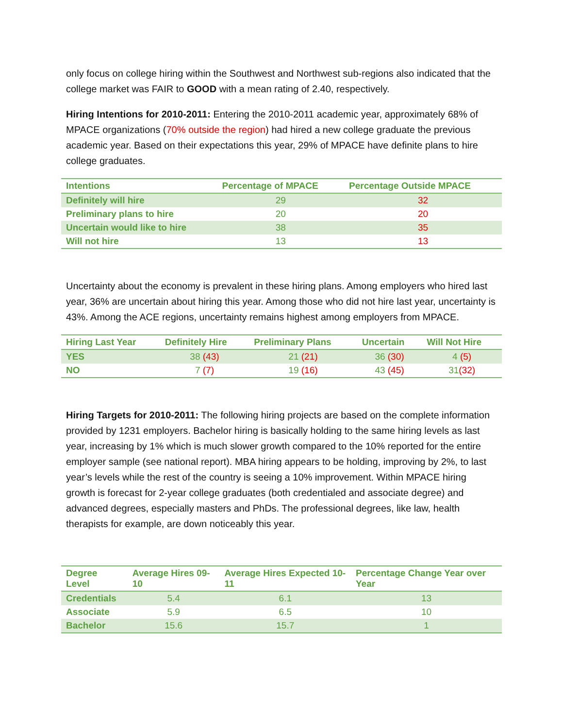only focus on college hiring within the Southwest and Northwest sub-regions also indicated that the college market was FAIR to GOOD with a mean rating of 2.40, respectively.
Hiring Intentions for 2010-2011: Entering the 2010-2011 academic year, approximately 68% of MPACE organizations (70% outside the region) had hired a new college graduate the previous academic year. Based on their expectations this year, 29% of MPACE have definite plans to hire college graduates.
| Intentions | Percentage of MPACE | Percentage Outside MPACE |
| --- | --- | --- |
| Definitely will hire | 29 | 32 |
| Preliminary plans to hire | 20 | 20 |
| Uncertain would like to hire | 38 | 35 |
| Will not hire | 13 | 13 |
Uncertainty about the economy is prevalent in these hiring plans. Among employers who hired last year, 36% are uncertain about hiring this year. Among those who did not hire last year, uncertainty is 43%. Among the ACE regions, uncertainty remains highest among employers from MPACE.
| Hiring Last Year | Definitely Hire | Preliminary Plans | Uncertain | Will Not Hire |
| --- | --- | --- | --- | --- |
| YES | 38 (43) | 21 (21) | 36 (30) | 4 (5) |
| NO | 7 (7) | 19 (16) | 43 (45) | 31 (32) |
Hiring Targets for 2010-2011: The following hiring projects are based on the complete information provided by 1231 employers. Bachelor hiring is basically holding to the same hiring levels as last year, increasing by 1% which is much slower growth compared to the 10% reported for the entire employer sample (see national report). MBA hiring appears to be holding, improving by 2%, to last year’s levels while the rest of the country is seeing a 10% improvement. Within MPACE hiring growth is forecast for 2-year college graduates (both credentialed and associate degree) and advanced degrees, especially masters and PhDs. The professional degrees, like law, health therapists for example, are down noticeably this year.
| Degree Level | Average Hires 09-10 | Average Hires Expected 10-11 | Percentage Change Year over Year |
| --- | --- | --- | --- |
| Credentials | 5.4 | 6.1 | 13 |
| Associate | 5.9 | 6.5 | 10 |
| Bachelor | 15.6 | 15.7 | 1 |